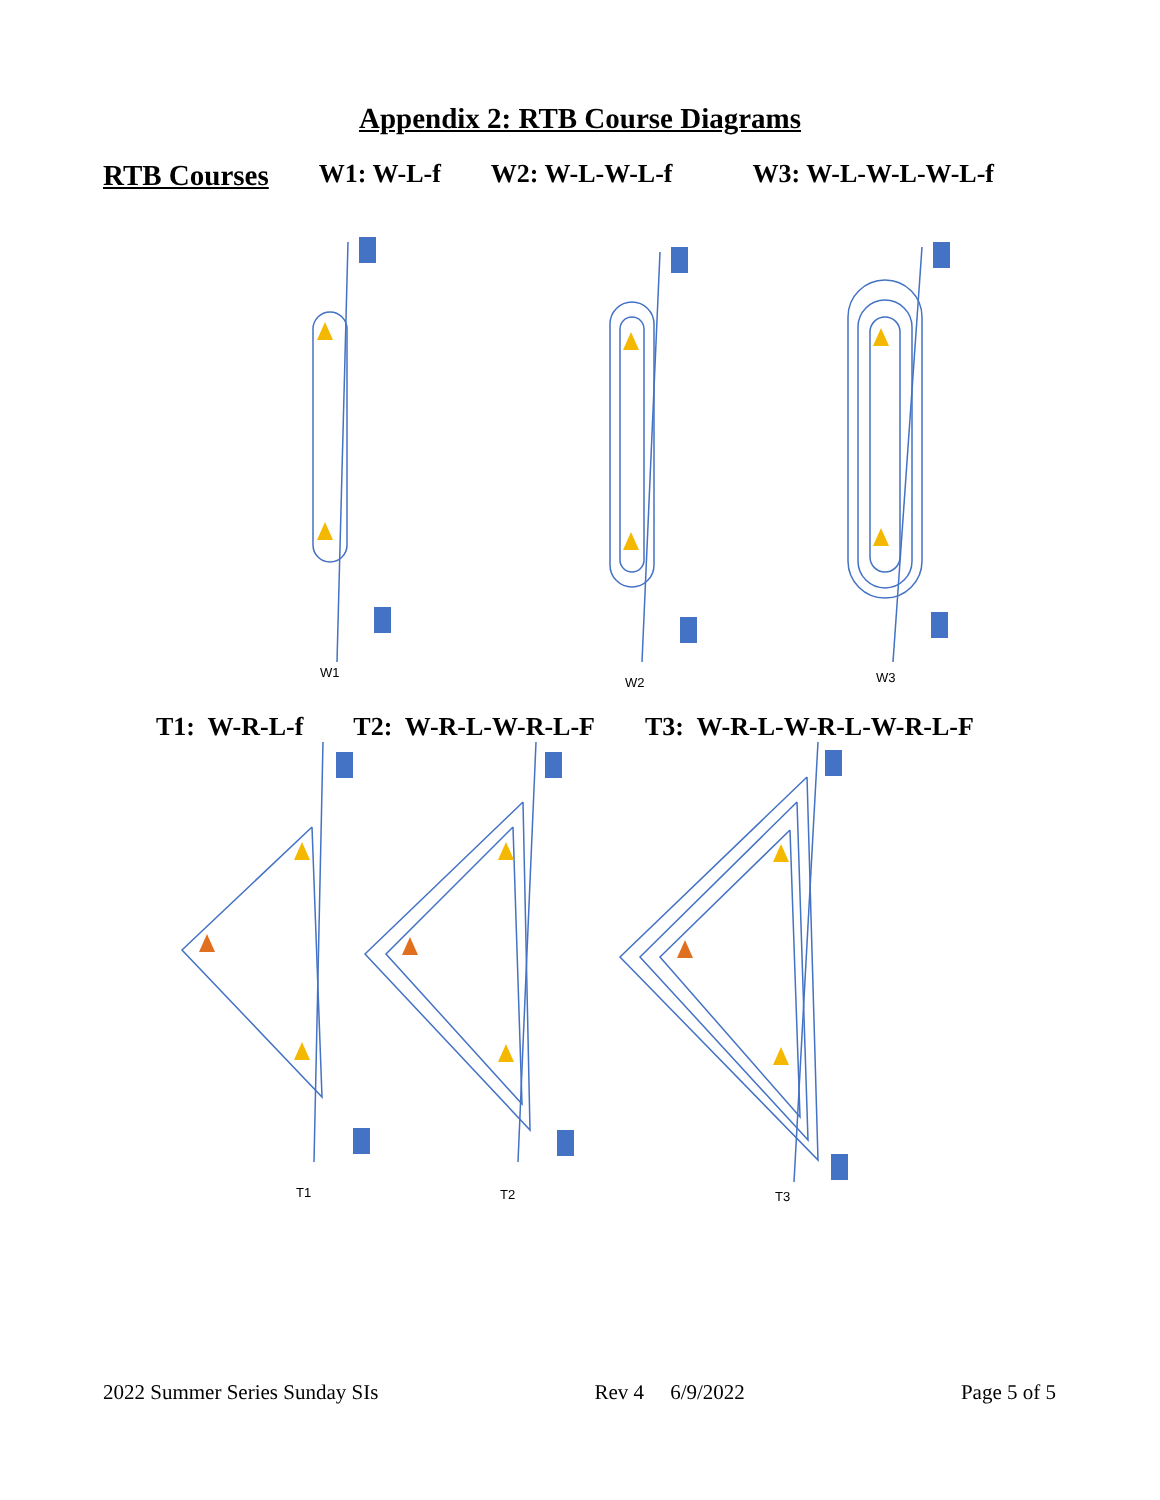Appendix 2: RTB Course Diagrams
RTB Courses W1: W-L-f W2: W-L-W-L-f W3: W-L-W-L-W-L-f
W1
W2
W3
T1: W-R-L-f T2: W-R-L-W-R-L-F T3: W-R-L-W-R-L-W-R-L-F
T1
T2
T3
2022 Summer Series Sunday SIs Rev 4 6/9/2022 Page 5 of 5